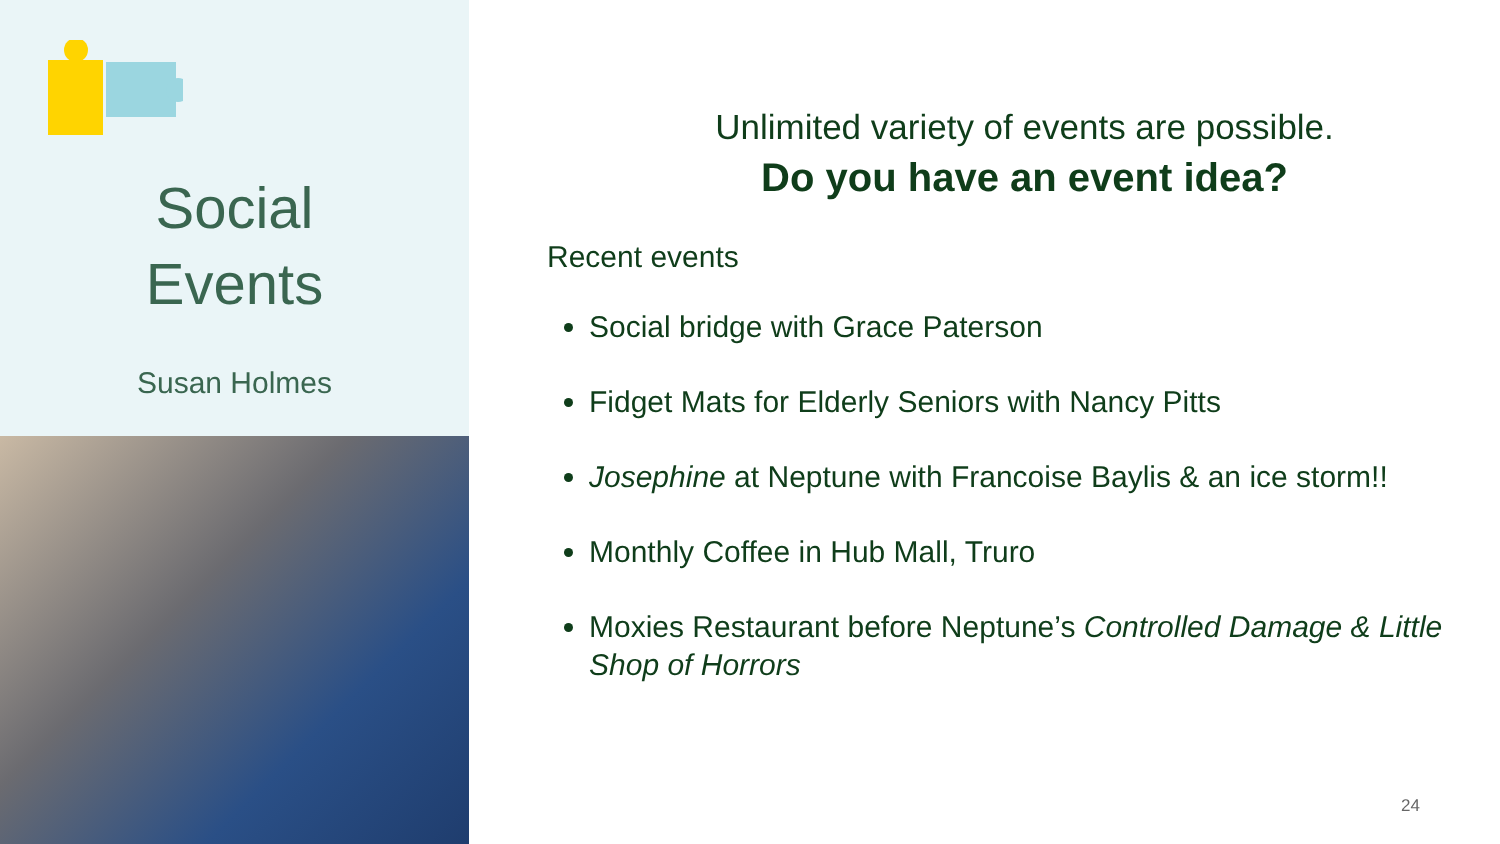Social
Events
Susan Holmes
Unlimited variety of events are possible.
Do you have an event idea?
Recent events
Social bridge with Grace Paterson
Fidget Mats for Elderly Seniors with Nancy Pitts
Josephine at Neptune with Francoise Baylis & an ice storm!!
Monthly Coffee in Hub Mall, Truro
Moxies Restaurant before Neptune’s Controlled Damage & Little Shop of Horrors
24